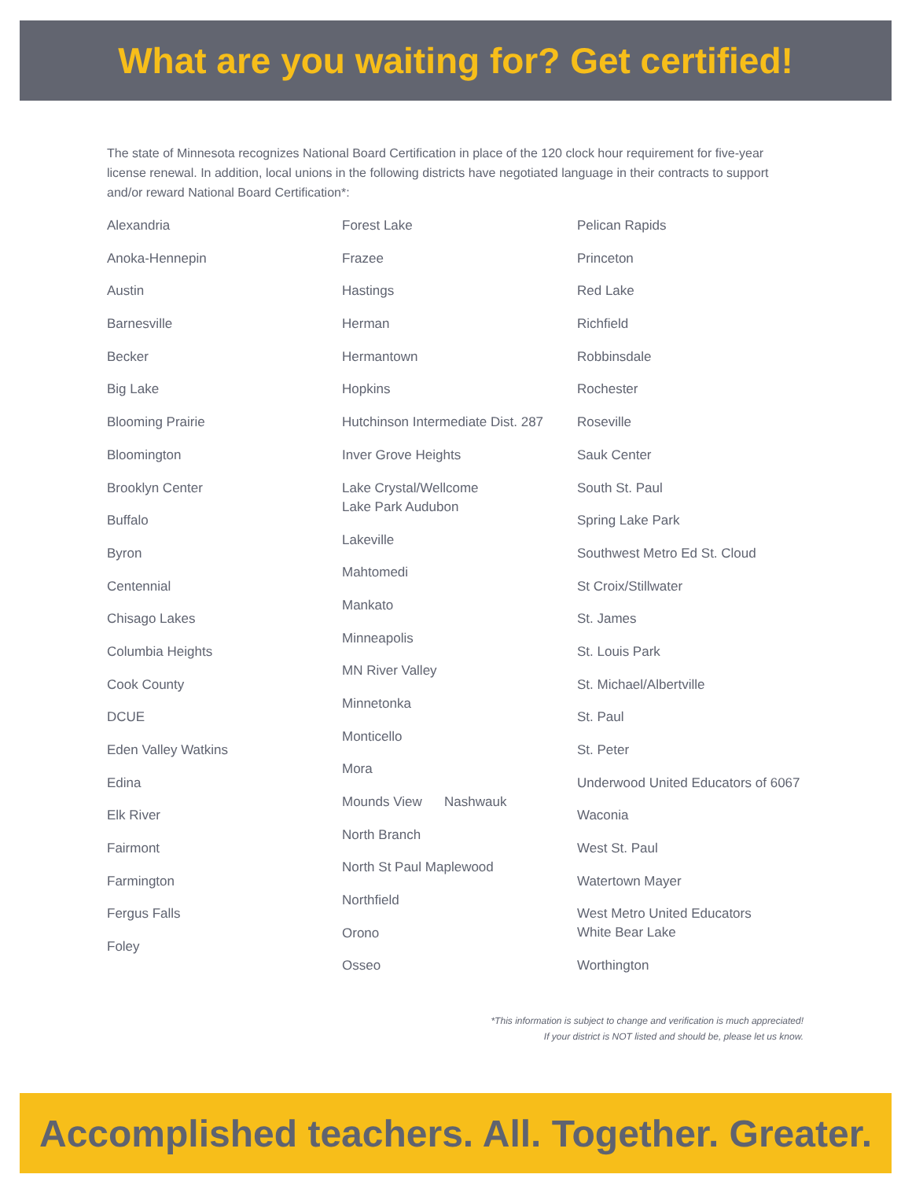What are you waiting for? Get certified!
The state of Minnesota recognizes National Board Certification in place of the 120 clock hour requirement for five-year license renewal. In addition, local unions in the following districts have negotiated language in their contracts to support and/or reward National Board Certification*:
Alexandria
Anoka-Hennepin
Austin
Barnesville
Becker
Big Lake
Blooming Prairie
Bloomington
Brooklyn Center
Buffalo
Byron
Centennial
Chisago Lakes
Columbia Heights
Cook County
DCUE
Eden Valley Watkins
Edina
Elk River
Fairmont
Farmington
Fergus Falls
Foley
Forest Lake
Frazee
Hastings
Herman
Hermantown
Hopkins
Hutchinson Intermediate Dist. 287
Inver Grove Heights
Lake Crystal/Wellcome
Lake Park Audubon
Lakeville
Mahtomedi
Mankato
Minneapolis
MN River Valley
Minnetonka
Monticello
Mora
Mounds View Nashwauk
North Branch
North St Paul Maplewood
Northfield
Orono
Osseo
Pelican Rapids
Princeton
Red Lake
Richfield
Robbinsdale
Rochester
Roseville
Sauk Center
South St. Paul
Spring Lake Park
Southwest Metro Ed St. Cloud
St Croix/Stillwater
St. James
St. Louis Park
St. Michael/Albertville
St. Paul
St. Peter
Underwood United Educators of 6067
Waconia
West St. Paul
Watertown Mayer
West Metro United Educators
White Bear Lake
Worthington
*This information is subject to change and verification is much appreciated!
If your district is NOT listed and should be, please let us know.
Accomplished teachers. All. Together. Greater.